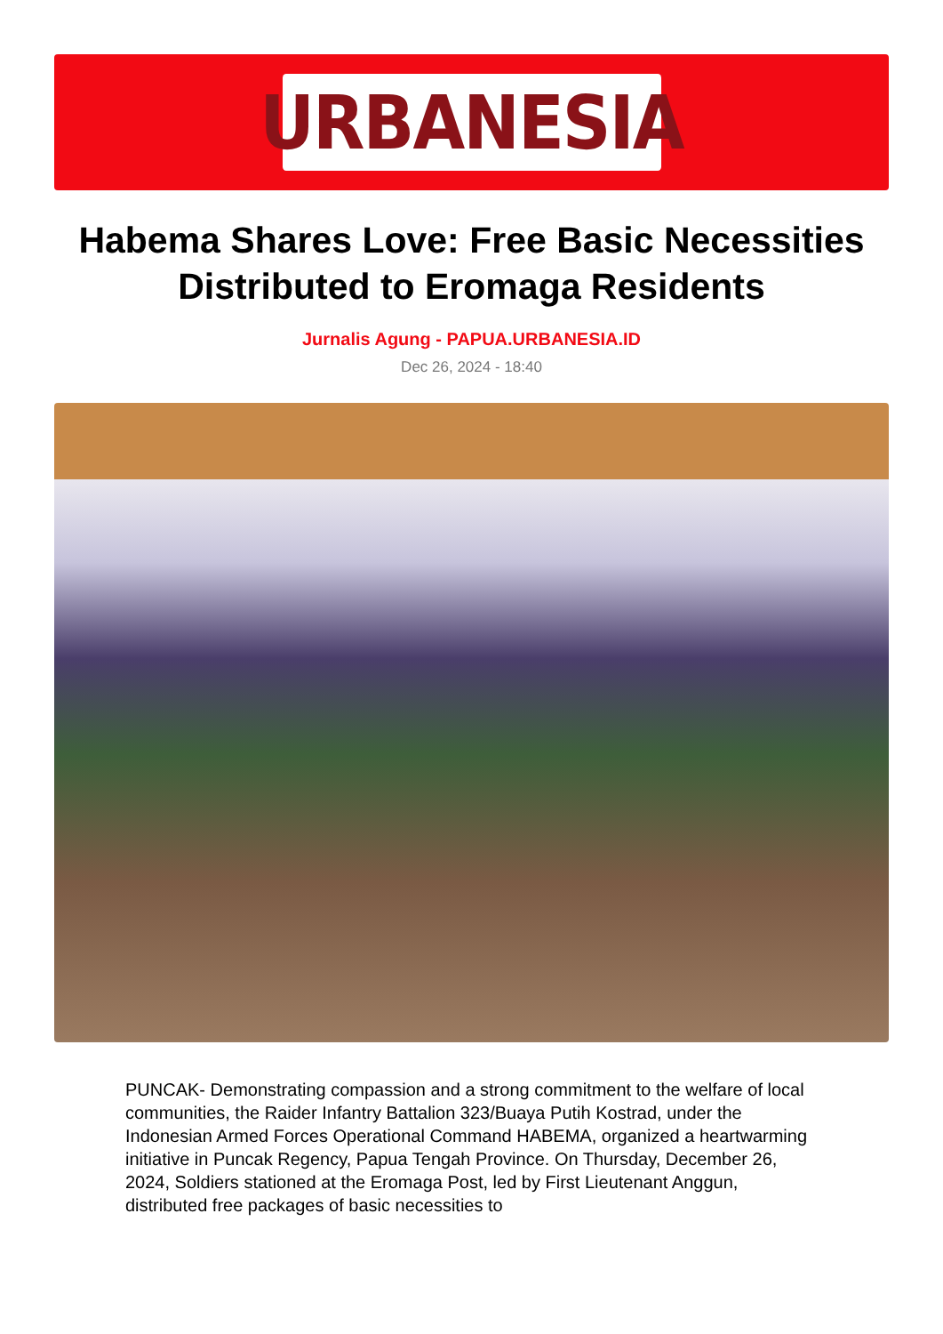URBANESIA
Habema Shares Love: Free Basic Necessities Distributed to Eromaga Residents
Jurnalis Agung - PAPUA.URBANESIA.ID
Dec 26, 2024 - 18:40
PUNCAK- Demonstrating compassion and a strong commitment to the welfare of local communities, the Raider Infantry Battalion 323/Buaya Putih Kostrad, under the Indonesian Armed Forces Operational Command HABEMA, organized a heartwarming initiative in Puncak Regency, Papua Tengah Province. On Thursday, December 26, 2024, Soldiers stationed at the Eromaga Post, led by First Lieutenant Anggun, distributed free packages of basic necessities to